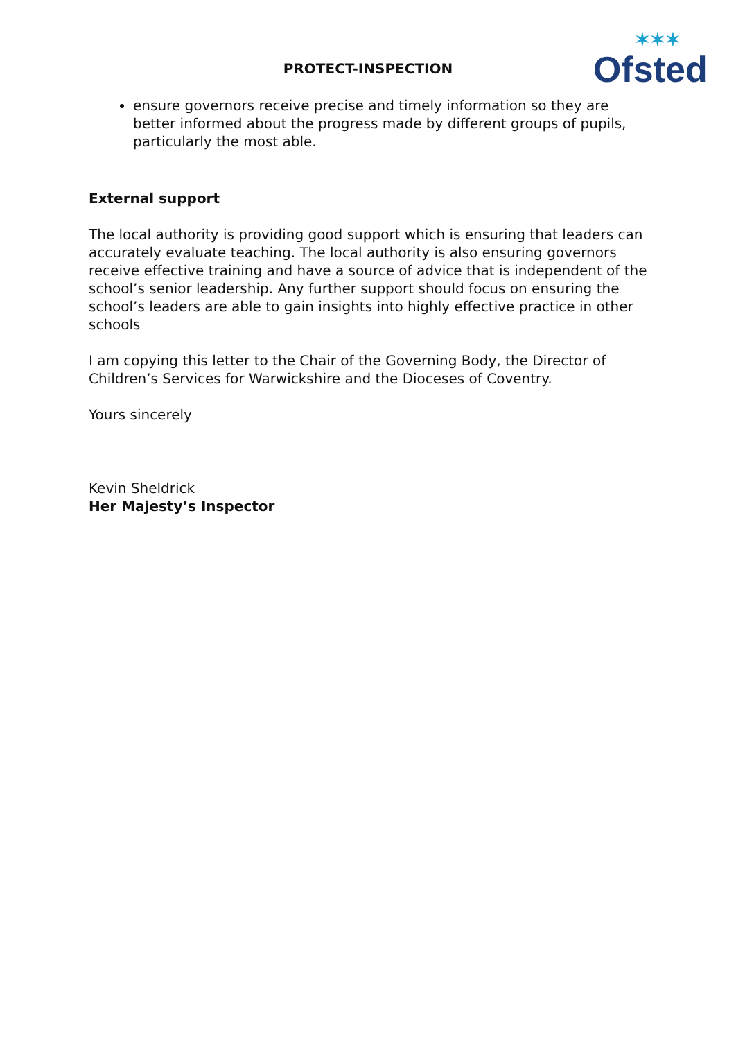PROTECT-INSPECTION ✶✶✶
Ofsted
ensure governors receive precise and timely information so they are better informed about the progress made by different groups of pupils, particularly the most able.
External support
The local authority is providing good support which is ensuring that leaders can accurately evaluate teaching. The local authority is also ensuring governors receive effective training and have a source of advice that is independent of the school’s senior leadership. Any further support should focus on ensuring the school’s leaders are able to gain insights into highly effective practice in other schools
I am copying this letter to the Chair of the Governing Body, the Director of Children’s Services for Warwickshire and the Dioceses of Coventry.
Yours sincerely
Kevin Sheldrick
Her Majesty’s Inspector